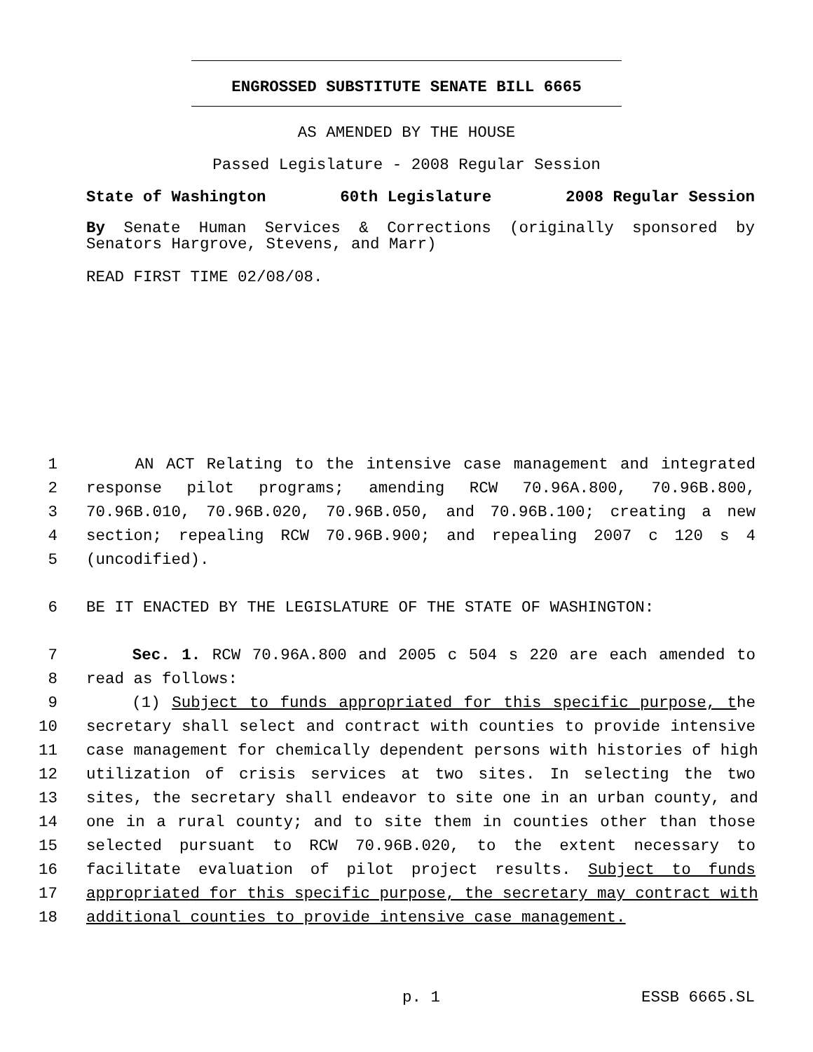ENGROSSED SUBSTITUTE SENATE BILL 6665
AS AMENDED BY THE HOUSE
Passed Legislature - 2008 Regular Session
State of Washington 60th Legislature 2008 Regular Session
By Senate Human Services & Corrections (originally sponsored by
Senators Hargrove, Stevens, and Marr)
READ FIRST TIME 02/08/08.
1 AN ACT Relating to the intensive case management and integrated
2 response pilot programs; amending RCW 70.96A.800, 70.96B.800,
3 70.96B.010, 70.96B.020, 70.96B.050, and 70.96B.100; creating a new
4 section; repealing RCW 70.96B.900; and repealing 2007 c 120 s 4
5 (uncodified).
6 BE IT ENACTED BY THE LEGISLATURE OF THE STATE OF WASHINGTON:
7 Sec. 1. RCW 70.96A.800 and 2005 c 504 s 220 are each amended to
8 read as follows:
9 (1) Subject to funds appropriated for this specific purpose, the
10 secretary shall select and contract with counties to provide intensive
11 case management for chemically dependent persons with histories of high
12 utilization of crisis services at two sites. In selecting the two
13 sites, the secretary shall endeavor to site one in an urban county, and
14 one in a rural county; and to site them in counties other than those
15 selected pursuant to RCW 70.96B.020, to the extent necessary to
16 facilitate evaluation of pilot project results. Subject to funds
17 appropriated for this specific purpose, the secretary may contract with
18 additional counties to provide intensive case management.
p. 1 ESSB 6665.SL